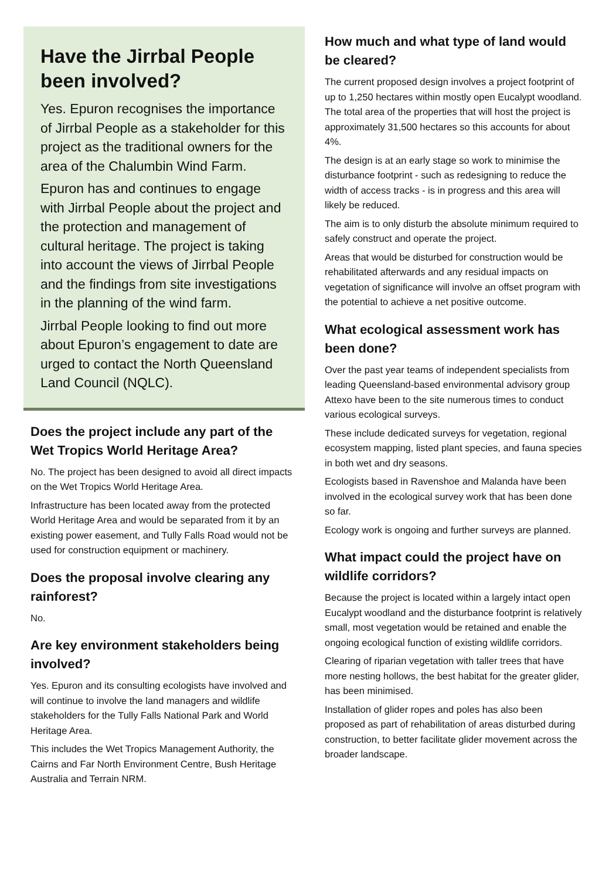Have the Jirrbal People been involved?
Yes. Epuron recognises the importance of Jirrbal People as a stakeholder for this project as the traditional owners for the area of the Chalumbin Wind Farm.
Epuron has and continues to engage with Jirrbal People about the project and the protection and management of cultural heritage. The project is taking into account the views of Jirrbal People and the findings from site investigations in the planning of the wind farm.
Jirrbal People looking to find out more about Epuron’s engagement to date are urged to contact the North Queensland Land Council (NQLC).
Does the project include any part of the Wet Tropics World Heritage Area?
No. The project has been designed to avoid all direct impacts on the Wet Tropics World Heritage Area.
Infrastructure has been located away from the protected World Heritage Area and would be separated from it by an existing power easement, and Tully Falls Road would not be used for construction equipment or machinery.
Does the proposal involve clearing any rainforest?
No.
Are key environment stakeholders being involved?
Yes. Epuron and its consulting ecologists have involved and will continue to involve the land managers and wildlife stakeholders for the Tully Falls National Park and World Heritage Area.
This includes the Wet Tropics Management Authority, the Cairns and Far North Environment Centre, Bush Heritage Australia and Terrain NRM.
How much and what type of land would be cleared?
The current proposed design involves a project footprint of up to 1,250 hectares within mostly open Eucalypt woodland. The total area of the properties that will host the project is approximately 31,500 hectares so this accounts for about 4%.
The design is at an early stage so work to minimise the disturbance footprint - such as redesigning to reduce the width of access tracks - is in progress and this area will likely be reduced.
The aim is to only disturb the absolute minimum required to safely construct and operate the project.
Areas that would be disturbed for construction would be rehabilitated afterwards and any residual impacts on vegetation of significance will involve an offset program with the potential to achieve a net positive outcome.
What ecological assessment work has been done?
Over the past year teams of independent specialists from leading Queensland-based environmental advisory group Attexo have been to the site numerous times to conduct various ecological surveys.
These include dedicated surveys for vegetation, regional ecosystem mapping, listed plant species, and fauna species in both wet and dry seasons.
Ecologists based in Ravenshoe and Malanda have been involved in the ecological survey work that has been done so far.
Ecology work is ongoing and further surveys are planned.
What impact could the project have on wildlife corridors?
Because the project is located within a largely intact open Eucalypt woodland and the disturbance footprint is relatively small, most vegetation would be retained and enable the ongoing ecological function of existing wildlife corridors.
Clearing of riparian vegetation with taller trees that have more nesting hollows, the best habitat for the greater glider, has been minimised.
Installation of glider ropes and poles has also been proposed as part of rehabilitation of areas disturbed during construction, to better facilitate glider movement across the broader landscape.